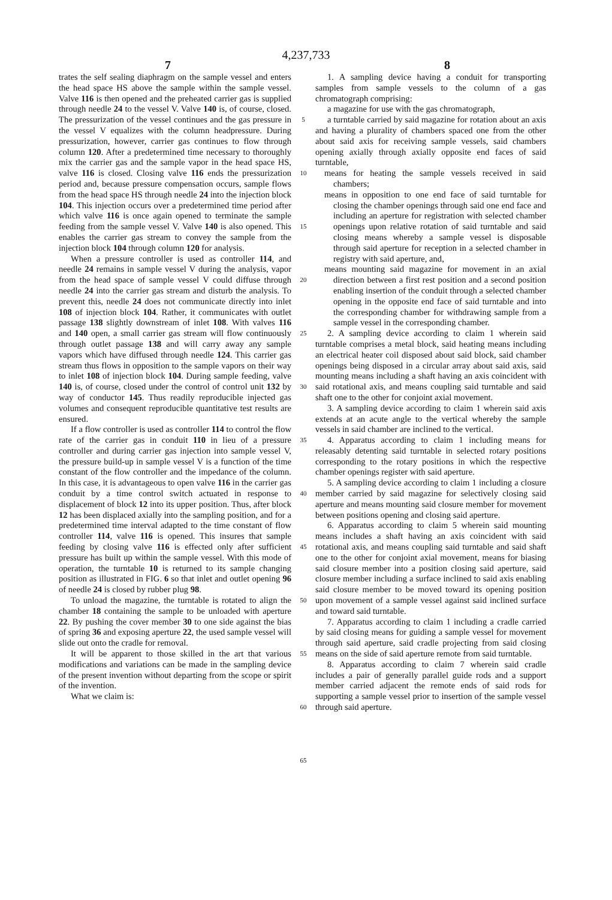4,237,733
7 8
trates the self sealing diaphragm on the sample vessel and enters the head space HS above the sample within the sample vessel. Valve 116 is then opened and the preheated carrier gas is supplied through needle 24 to the vessel V. Valve 140 is, of course, closed. The pressurization of the vessel continues and the gas pressure in the vessel V equalizes with the column headpressure. During pressurization, however, carrier gas continues to flow through column 120. After a predetermined time necessary to thoroughly mix the carrier gas and the sample vapor in the head space HS, valve 116 is closed. Closing valve 116 ends the pressurization period and, because pressure compensation occurs, sample flows from the head space HS through needle 24 into the injection block 104. This injection occurs over a predetermined time period after which valve 116 is once again opened to terminate the sample feeding from the sample vessel V. Valve 140 is also opened. This enables the carrier gas stream to convey the sample from the injection block 104 through column 120 for analysis.
When a pressure controller is used as controller 114, and needle 24 remains in sample vessel V during the analysis, vapor from the head space of sample vessel V could diffuse through needle 24 into the carrier gas stream and disturb the analysis. To prevent this, needle 24 does not communicate directly into inlet 108 of injection block 104. Rather, it communicates with outlet passage 138 slightly downstream of inlet 108. With valves 116 and 140 open, a small carrier gas stream will flow continuously through outlet passage 138 and will carry away any sample vapors which have diffused through needle 124. This carrier gas stream thus flows in opposition to the sample vapors on their way to inlet 108 of injection block 104. During sample feeding, valve 140 is, of course, closed under the control of control unit 132 by way of conductor 145. Thus readily reproducible injected gas volumes and consequent reproducible quantitative test results are ensured.
If a flow controller is used as controller 114 to control the flow rate of the carrier gas in conduit 110 in lieu of a pressure controller and during carrier gas injection into sample vessel V, the pressure build-up in sample vessel V is a function of the time constant of the flow controller and the impedance of the column. In this case, it is advantageous to open valve 116 in the carrier gas conduit by a time control switch actuated in response to displacement of block 12 into its upper position. Thus, after block 12 has been displaced axially into the sampling position, and for a predetermined time interval adapted to the time constant of flow controller 114, valve 116 is opened. This insures that sample feeding by closing valve 116 is effected only after sufficient pressure has built up within the sample vessel. With this mode of operation, the turntable 10 is returned to its sample changing position as illustrated in FIG. 6 so that inlet and outlet opening 96 of needle 24 is closed by rubber plug 98.
To unload the magazine, the turntable is rotated to align the chamber 18 containing the sample to be unloaded with aperture 22. By pushing the cover member 30 to one side against the bias of spring 36 and exposing aperture 22, the used sample vessel will slide out onto the cradle for removal.
It will be apparent to those skilled in the art that various modifications and variations can be made in the sampling device of the present invention without departing from the scope or spirit of the invention.
What we claim is:
5
10
15
20
25
30
35
40
45
50
55
60
65
1. A sampling device having a conduit for transporting samples from sample vessels to the column of a gas chromatograph comprising:
a magazine for use with the gas chromatograph,
a turntable carried by said magazine for rotation about an axis and having a plurality of chambers spaced one from the other about said axis for receiving sample vessels, said chambers opening axially through axially opposite end faces of said turntable,
means for heating the sample vessels received in said chambers;
means in opposition to one end face of said turntable for closing the chamber openings through said one end face and including an aperture for registration with selected chamber openings upon relative rotation of said turntable and said closing means whereby a sample vessel is disposable through said aperture for reception in a selected chamber in registry with said aperture, and,
means mounting said magazine for movement in an axial direction between a first rest position and a second position enabling insertion of the conduit through a selected chamber opening in the opposite end face of said turntable and into the corresponding chamber for withdrawing sample from a sample vessel in the corresponding chamber.
2. A sampling device according to claim 1 wherein said turntable comprises a metal block, said heating means including an electrical heater coil disposed about said block, said chamber openings being disposed in a circular array about said axis, said mounting means including a shaft having an axis coincident with said rotational axis, and means coupling said turntable and said shaft one to the other for conjoint axial movement.
3. A sampling device according to claim 1 wherein said axis extends at an acute angle to the vertical whereby the sample vessels in said chamber are inclined to the vertical.
4. Apparatus according to claim 1 including means for releasably detenting said turntable in selected rotary positions corresponding to the rotary positions in which the respective chamber openings register with said aperture.
5. A sampling device according to claim 1 including a closure member carried by said magazine for selectively closing said aperture and means mounting said closure member for movement between positions opening and closing said aperture.
6. Apparatus according to claim 5 wherein said mounting means includes a shaft having an axis coincident with said rotational axis, and means coupling said turntable and said shaft one to the other for conjoint axial movement, means for biasing said closure member into a position closing said aperture, said closure member including a surface inclined to said axis enabling said closure member to be moved toward its opening position upon movement of a sample vessel against said inclined surface and toward said turntable.
7. Apparatus according to claim 1 including a cradle carried by said closing means for guiding a sample vessel for movement through said aperture, said cradle projecting from said closing means on the side of said aperture remote from said turntable.
8. Apparatus according to claim 7 wherein said cradle includes a pair of generally parallel guide rods and a support member carried adjacent the remote ends of said rods for supporting a sample vessel prior to insertion of the sample vessel through said aperture.